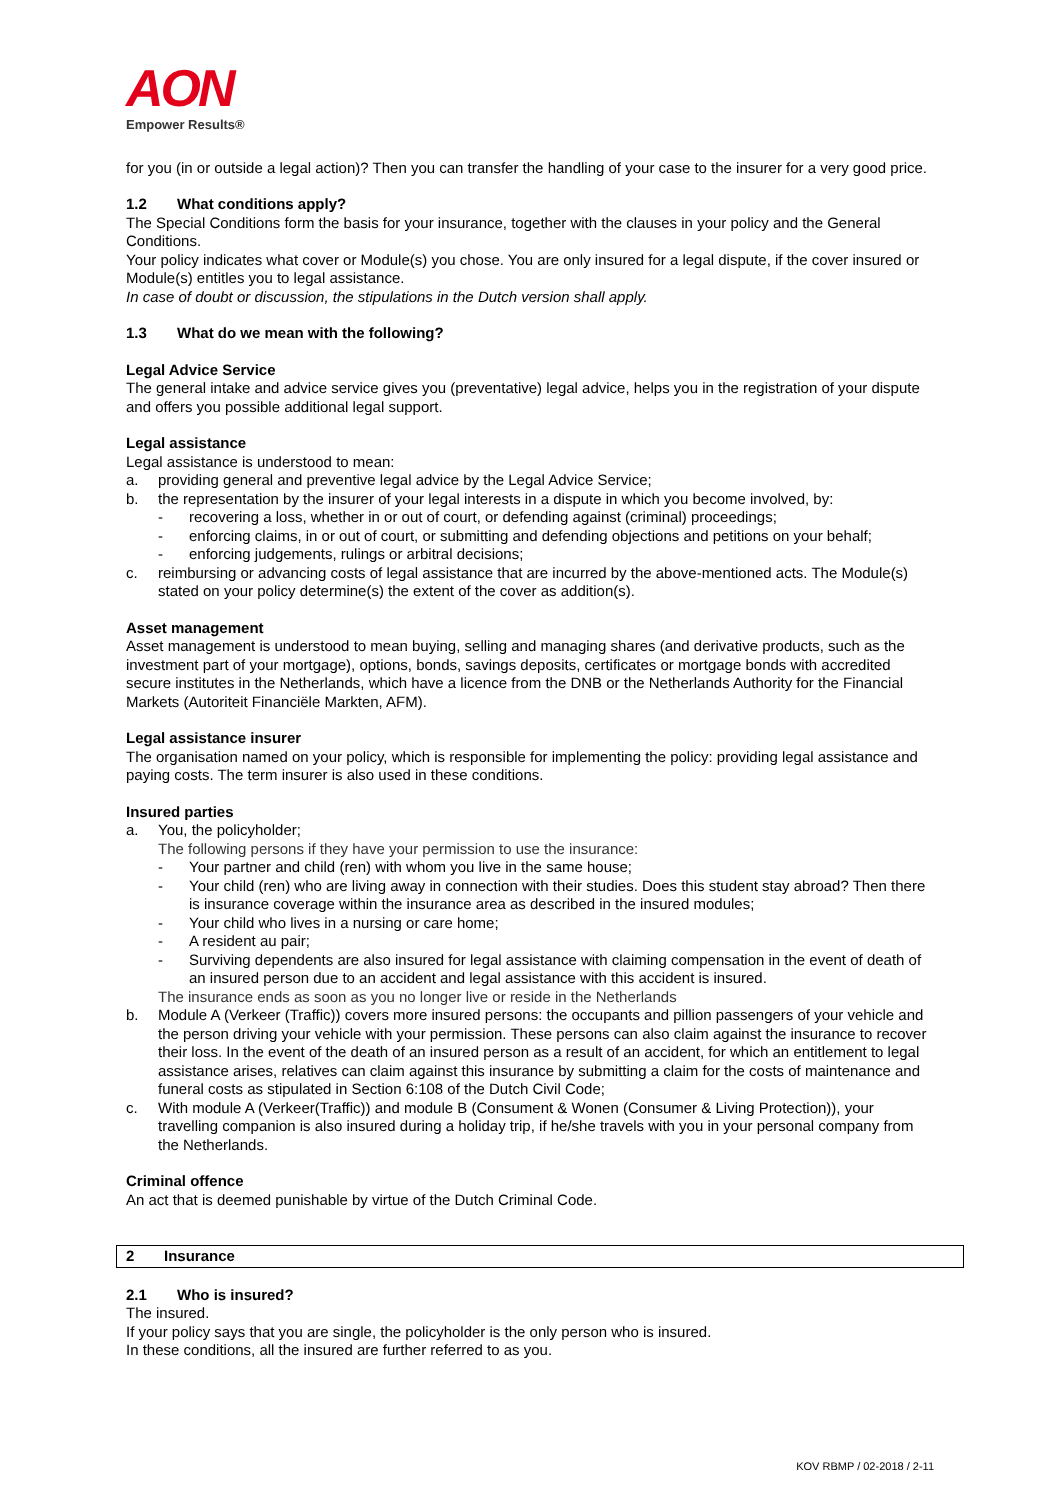AON
Empower Results®
for you (in or outside a legal action)? Then you can transfer the handling of your case to the insurer for a very good price.
1.2 What conditions apply?
The Special Conditions form the basis for your insurance, together with the clauses in your policy and the General Conditions.
Your policy indicates what cover or Module(s) you chose. You are only insured for a legal dispute, if the cover insured or Module(s) entitles you to legal assistance.
In case of doubt or discussion, the stipulations in the Dutch version shall apply.
1.3 What do we mean with the following?
Legal Advice Service
The general intake and advice service gives you (preventative) legal advice, helps you in the registration of your dispute and offers you possible additional legal support.
Legal assistance
Legal assistance is understood to mean:
a. providing general and preventive legal advice by the Legal Advice Service;
b. the representation by the insurer of your legal interests in a dispute in which you become involved, by:
- recovering a loss, whether in or out of court, or defending against (criminal) proceedings;
- enforcing claims, in or out of court, or submitting and defending objections and petitions on your behalf;
- enforcing judgements, rulings or arbitral decisions;
c. reimbursing or advancing costs of legal assistance that are incurred by the above-mentioned acts. The Module(s) stated on your policy determine(s) the extent of the cover as addition(s).
Asset management
Asset management is understood to mean buying, selling and managing shares (and derivative products, such as the investment part of your mortgage), options, bonds, savings deposits, certificates or mortgage bonds with accredited secure institutes in the Netherlands, which have a licence from the DNB or the Netherlands Authority for the Financial Markets (Autoriteit Financiële Markten, AFM).
Legal assistance insurer
The organisation named on your policy, which is responsible for implementing the policy: providing legal assistance and paying costs. The term insurer is also used in these conditions.
Insured parties
a. You, the policyholder;
The following persons if they have your permission to use the insurance:
- Your partner and child (ren) with whom you live in the same house;
- Your child (ren) who are living away in connection with their studies. Does this student stay abroad? Then there is insurance coverage within the insurance area as described in the insured modules;
- Your child who lives in a nursing or care home;
- A resident au pair;
- Surviving dependents are also insured for legal assistance with claiming compensation in the event of death of an insured person due to an accident and legal assistance with this accident is insured.
The insurance ends as soon as you no longer live or reside in the Netherlands
b. Module A (Verkeer (Traffic)) covers more insured persons: the occupants and pillion passengers of your vehicle and the person driving your vehicle with your permission. These persons can also claim against the insurance to recover their loss. In the event of the death of an insured person as a result of an accident, for which an entitlement to legal assistance arises, relatives can claim against this insurance by submitting a claim for the costs of maintenance and funeral costs as stipulated in Section 6:108 of the Dutch Civil Code;
c. With module A (Verkeer(Traffic)) and module B (Consument & Wonen (Consumer & Living Protection)), your travelling companion is also insured during a holiday trip, if he/she travels with you in your personal company from the Netherlands.
Criminal offence
An act that is deemed punishable by virtue of the Dutch Criminal Code.
2 Insurance
2.1 Who is insured?
The insured.
If your policy says that you are single, the policyholder is the only person who is insured.
In these conditions, all the insured are further referred to as you.
KOV RBMP / 02-2018 / 2-11